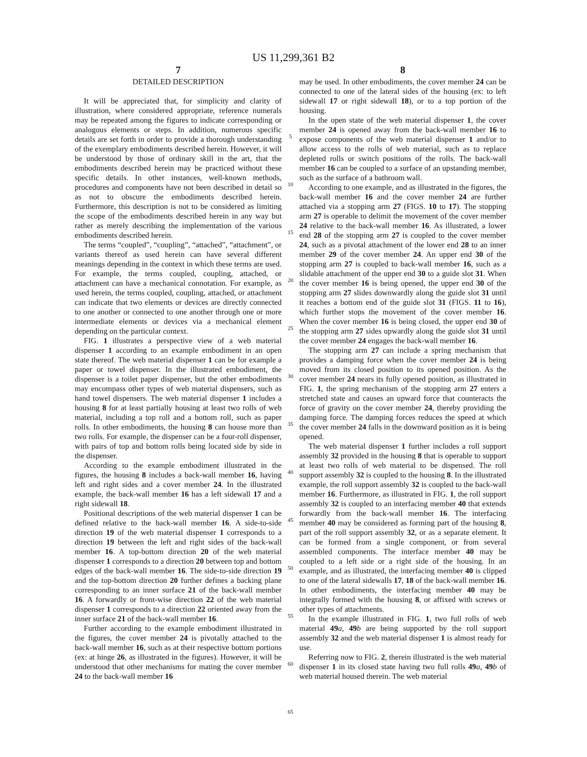US 11,299,361 B2
7
DETAILED DESCRIPTION
It will be appreciated that, for simplicity and clarity of illustration, where considered appropriate, reference numerals may be repeated among the figures to indicate corresponding or analogous elements or steps. In addition, numerous specific details are set forth in order to provide a thorough understanding of the exemplary embodiments described herein. However, it will be understood by those of ordinary skill in the art, that the embodiments described herein may be practiced without these specific details. In other instances, well-known methods, procedures and components have not been described in detail so as not to obscure the embodiments described herein. Furthermore, this description is not to be considered as limiting the scope of the embodiments described herein in any way but rather as merely describing the implementation of the various embodiments described herein.
The terms “coupled”, “coupling”, “attached”, “attachment”, or variants thereof as used herein can have several different meanings depending in the context in which these terms are used. For example, the terms coupled, coupling, attached, or attachment can have a mechanical connotation. For example, as used herein, the terms coupled, coupling, attached, or attachment can indicate that two elements or devices are directly connected to one another or connected to one another through one or more intermediate elements or devices via a mechanical element depending on the particular context.
FIG. 1 illustrates a perspective view of a web material dispenser 1 according to an example embodiment in an open state thereof. The web material dispenser 1 can be for example a paper or towel dispenser. In the illustrated embodiment, the dispenser is a toilet paper dispenser, but the other embodiments may encompass other types of web material dispensers, such as hand towel dispensers. The web material dispenser 1 includes a housing 8 for at least partially housing at least two rolls of web material, including a top roll and a bottom roll, such as paper rolls. In other embodiments, the housing 8 can house more than two rolls. For example, the dispenser can be a four-roll dispenser, with pairs of top and bottom rolls being located side by side in the dispenser.
According to the example embodiment illustrated in the figures, the housing 8 includes a back-wall member 16, having left and right sides and a cover member 24. In the illustrated example, the back-wall member 16 has a left sidewall 17 and a right sidewall 18.
Positional descriptions of the web material dispenser 1 can be defined relative to the back-wall member 16. A side-to-side direction 19 of the web material dispenser 1 corresponds to a direction 19 between the left and right sides of the back-wall member 16. A top-bottom direction 20 of the web material dispenser 1 corresponds to a direction 20 between top and bottom edges of the back-wall member 16. The side-to-side direction 19 and the top-bottom direction 20 further defines a backing plane corresponding to an inner surface 21 of the back-wall member 16. A forwardly or front-wise direction 22 of the web material dispenser 1 corresponds to a direction 22 oriented away from the inner surface 21 of the back-wall member 16.
Further according to the example embodiment illustrated in the figures, the cover member 24 is pivotally attached to the back-wall member 16, such as at their respective bottom portions (ex: at hinge 26, as illustrated in the figures). However, it will be understood that other mechanisms for mating the cover member 24 to the back-wall member 16
5
10
15
20
25
30
35
40
45
50
55
60
65
8
may be used. In other embodiments, the cover member 24 can be connected to one of the lateral sides of the housing (ex: to left sidewall 17 or right sidewall 18), or to a top portion of the housing.
In the open state of the web material dispenser 1, the cover member 24 is opened away from the back-wall member 16 to expose components of the web material dispenser 1 and/or to allow access to the rolls of web material, such as to replace depleted rolls or switch positions of the rolls. The back-wall member 16 can be coupled to a surface of an upstanding member, such as the surface of a bathroom wall.
According to one example, and as illustrated in the figures, the back-wall member 16 and the cover member 24 are further attached via a stopping arm 27 (FIGS. 10 to 17). The stopping arm 27 is operable to delimit the movement of the cover member 24 relative to the back-wall member 16. As illustrated, a lower end 28 of the stopping arm 27 is coupled to the cover member 24, such as a pivotal attachment of the lower end 28 to an inner member 29 of the cover member 24. An upper end 30 of the stopping arm 27 is coupled to back-wall member 16, such as a slidable attachment of the upper end 30 to a guide slot 31. When the cover member 16 is being opened, the upper end 30 of the stopping arm 27 slides downwardly along the guide slot 31 until it reaches a bottom end of the guide slot 31 (FIGS. 11 to 16), which further stops the movement of the cover member 16. When the cover member 16 is being closed, the upper end 30 of the stopping arm 27 sides upwardly along the guide slot 31 until the cover member 24 engages the back-wall member 16.
The stopping arm 27 can include a spring mechanism that provides a damping force when the cover member 24 is being moved from its closed position to its opened position. As the cover member 24 nears its fully opened position, as illustrated in FIG. 1, the spring mechanism of the stopping arm 27 enters a stretched state and causes an upward force that counteracts the force of gravity on the cover member 24, thereby providing the damping force. The damping forces reduces the speed at which the cover member 24 falls in the downward position as it is being opened.
The web material dispenser 1 further includes a roll support assembly 32 provided in the housing 8 that is operable to support at least two rolls of web material to be dispensed. The roll support assembly 32 is coupled to the housing 8. In the illustrated example, the roll support assembly 32 is coupled to the back-wall member 16. Furthermore, as illustrated in FIG. 1, the roll support assembly 32 is coupled to an interfacing member 40 that extends forwardly from the back-wall member 16. The interfacing member 40 may be considered as forming part of the housing 8, part of the roll support assembly 32, or as a separate element. It can be formed from a single component, or from several assembled components. The interface member 40 may be coupled to a left side or a right side of the housing. In an example, and as illustrated, the interfacing member 40 is clipped to one of the lateral sidewalls 17, 18 of the back-wall member 16. In other embodiments, the interfacing member 40 may be integrally formed with the housing 8, or affixed with screws or other types of attachments.
In the example illustrated in FIG. 1, two full rolls of web material 49 a, 49 b are being supported by the roll support assembly 32 and the web material dispenser 1 is almost ready for use.
Referring now to FIG. 2, therein illustrated is the web material dispenser 1 in its closed state having two full rolls 49 a, 49 b of web material housed therein. The web material